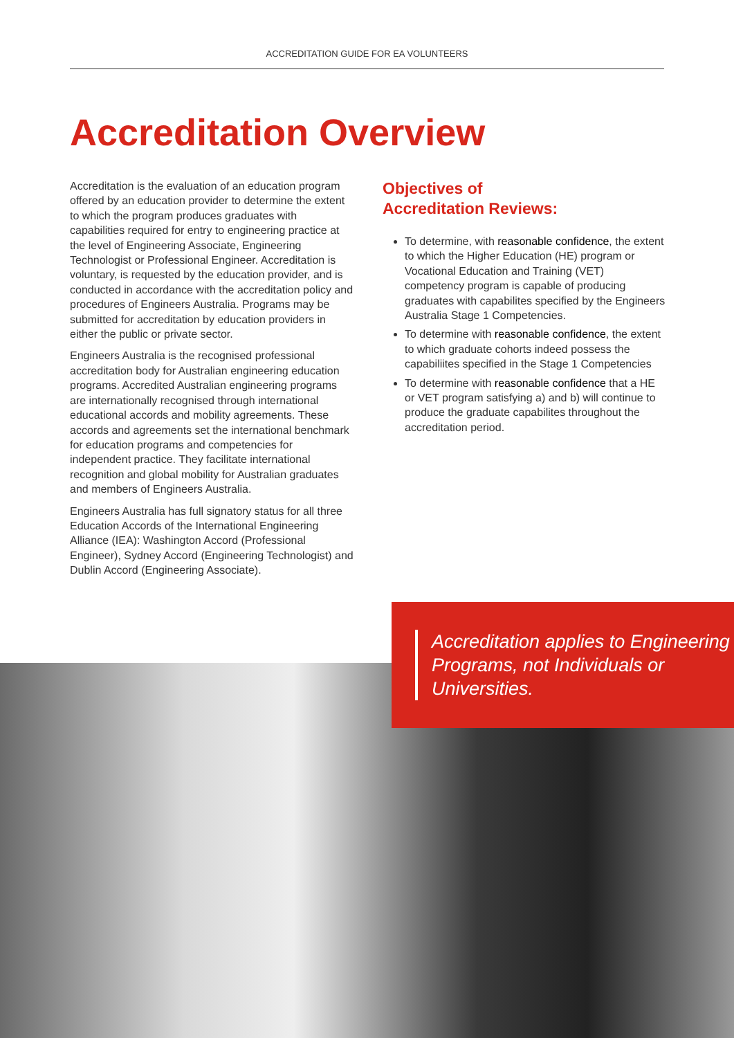ACCREDITATION GUIDE FOR EA VOLUNTEERS
Accreditation Overview
Accreditation is the evaluation of an education program offered by an education provider to determine the extent to which the program produces graduates with capabilities required for entry to engineering practice at the level of Engineering Associate, Engineering Technologist or Professional Engineer. Accreditation is voluntary, is requested by the education provider, and is conducted in accordance with the accreditation policy and procedures of Engineers Australia. Programs may be submitted for accreditation by education providers in either the public or private sector.
Engineers Australia is the recognised professional accreditation body for Australian engineering education programs. Accredited Australian engineering programs are internationally recognised through international educational accords and mobility agreements. These accords and agreements set the international benchmark for education programs and competencies for independent practice. They facilitate international recognition and global mobility for Australian graduates and members of Engineers Australia.
Engineers Australia has full signatory status for all three Education Accords of the International Engineering Alliance (IEA): Washington Accord (Professional Engineer), Sydney Accord (Engineering Technologist) and Dublin Accord (Engineering Associate).
Objectives of
Accreditation Reviews:
To determine, with reasonable confidence, the extent to which the Higher Education (HE) program or Vocational Education and Training (VET) competency program is capable of producing graduates with capabilites specified by the Engineers Australia Stage 1 Competencies.
To determine with reasonable confidence, the extent to which graduate cohorts indeed possess the capabiliites specified in the Stage 1 Competencies
To determine with reasonable confidence that a HE or VET program satisfying a) and b) will continue to produce the graduate capabilites throughout the accreditation period.
Accreditation applies to Engineering Programs, not Individuals or Universities.